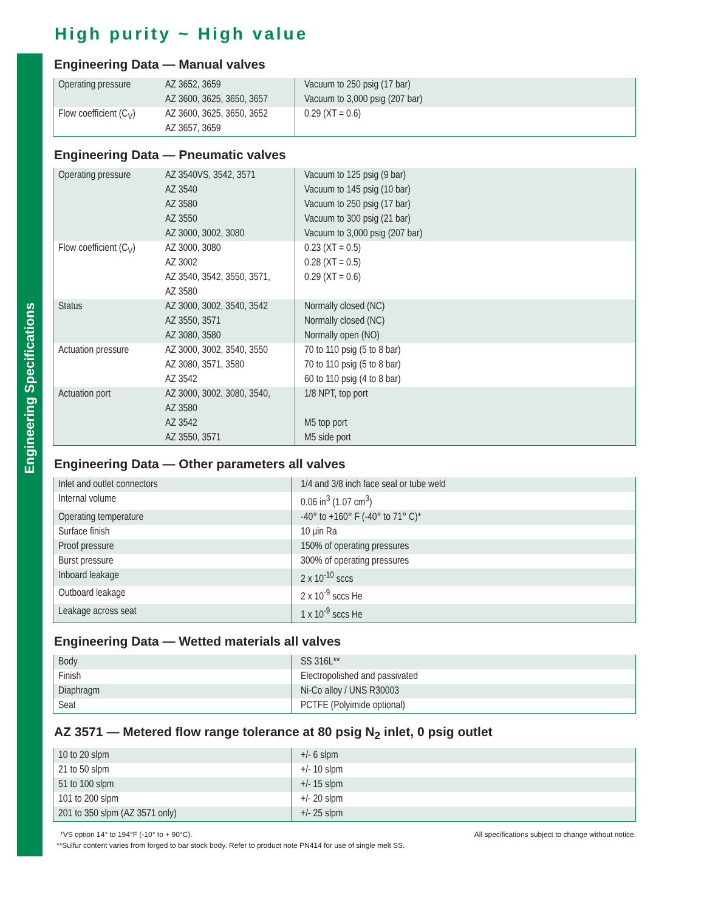Engineering Specifications
High purity ~ High value
Engineering Data — Manual valves
| Operating pressure | AZ 3652, 3659 AZ 3600, 3625, 3650, 3657 | Vacuum to 250 psig (17 bar) Vacuum to 3,000 psig (207 bar) |
| Flow coefficient (C<sub>V</sub>) | AZ 3600, 3625, 3650, 3652 AZ 3657, 3659 | 0.29 (XT = 0.6) |
Engineering Data — Pneumatic valves
| Operating pressure | AZ 3540VS, 3542, 3571 AZ 3540 AZ 3580 AZ 3550 AZ 3000, 3002, 3080 | Vacuum to 125 psig (9 bar) Vacuum to 145 psig (10 bar) Vacuum to 250 psig (17 bar) Vacuum to 300 psig (21 bar) Vacuum to 3,000 psig (207 bar) |
| Flow coefficient (C<sub>V</sub>) | AZ 3000, 3080 AZ 3002 AZ 3540, 3542, 3550, 3571, AZ 3580 | 0.23 (XT = 0.5) 0.28 (XT = 0.5) 0.29 (XT = 0.6) |
| Status | AZ 3000, 3002, 3540, 3542 AZ 3550, 3571 AZ 3080, 3580 | Normally closed (NC) Normally closed (NC) Normally open (NO) |
| Actuation pressure | AZ 3000, 3002, 3540, 3550 AZ 3080, 3571, 3580 AZ 3542 | 70 to 110 psig (5 to 8 bar) 70 to 110 psig (5 to 8 bar) 60 to 110 psig (4 to 8 bar) |
| Actuation port | AZ 3000, 3002, 3080, 3540, AZ 3580 AZ 3542 AZ 3550, 3571 | 1/8 NPT, top port M5 top port M5 side port |
Engineering Data — Other parameters all valves
| Inlet and outlet connectors | 1/4 and 3/8 inch face seal or tube weld |
| Internal volume | 0.06 in<sup>3</sup> (1.07 cm<sup>3</sup>) |
| Operating temperature | -40° to +160° F (-40° to 71° C)* |
| Surface finish | 10 µin Ra |
| Proof pressure | 150% of operating pressures |
| Burst pressure | 300% of operating pressures |
| Inboard leakage | 2 x 10<sup>-10</sup> sccs |
| Outboard leakage | 2 x 10<sup>-9</sup> sccs He |
| Leakage across seat | 1 x 10<sup>-9</sup> sccs He |
Engineering Data — Wetted materials all valves
| Body | SS 316L** |
| Finish | Electropolished and passivated |
| Diaphragm | Ni-Co alloy / UNS R30003 |
| Seat | PCTFE (Polyimide optional) |
AZ 3571 — Metered flow range tolerance at 80 psig N<sub>2</sub> inlet, 0 psig outlet
| 10 to 20 slpm | +/- 6 slpm |
| 21 to 50 slpm | +/- 10 slpm |
| 51 to 100 slpm | +/- 15 slpm |
| 101 to 200 slpm | +/- 20 slpm |
| 201 to 350 slpm (AZ 3571 only) | +/- 25 slpm |
*VS option 14° to 194°F (-10° to + 90°C). All specifications subject to change without notice.
**Sulfur content varies from forged to bar stock body. Refer to product note PN414 for use of single melt SS.